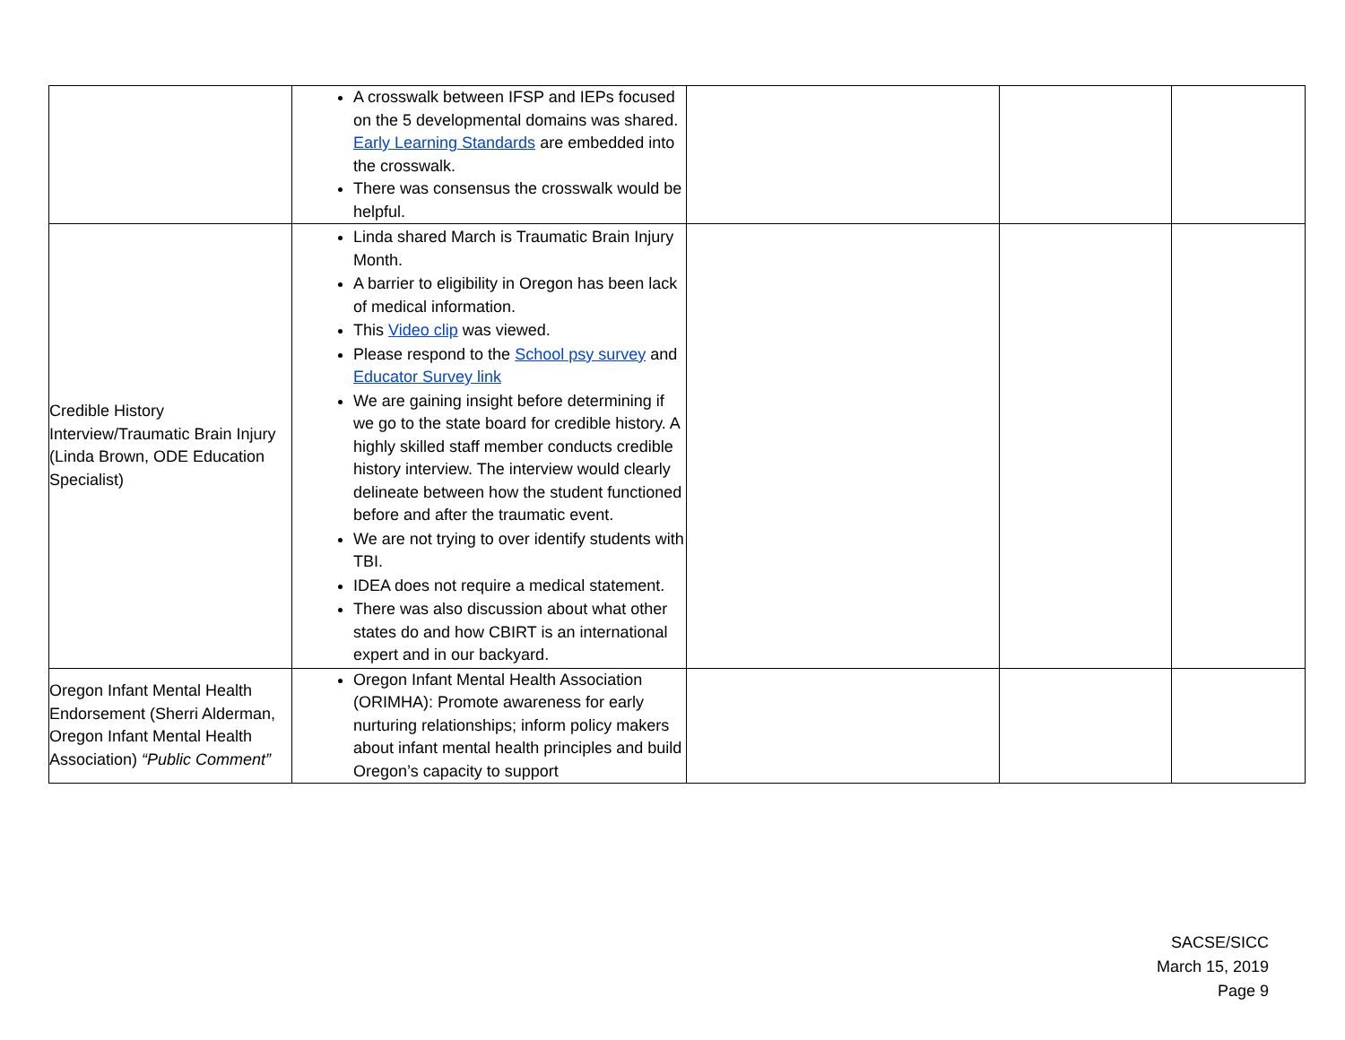| | A crosswalk between IFSP and IEPs focused on the 5 developmental domains was shared. Early Learning Standards are embedded into the crosswalk. There was consensus the crosswalk would be helpful. | | | |
| Credible History Interview/Traumatic Brain Injury (Linda Brown, ODE Education Specialist) | Linda shared March is Traumatic Brain Injury Month. A barrier to eligibility in Oregon has been lack of medical information. This Video clip was viewed. Please respond to the School psy survey and Educator Survey link We are gaining insight before determining if we go to the state board for credible history. A highly skilled staff member conducts credible history interview. The interview would clearly delineate between how the student functioned before and after the traumatic event. We are not trying to over identify students with TBI. IDEA does not require a medical statement. There was also discussion about what other states do and how CBIRT is an international expert and in our backyard. | | | |
| Oregon Infant Mental Health Endorsement (Sherri Alderman, Oregon Infant Mental Health Association) “Public Comment” | Oregon Infant Mental Health Association (ORIMHA): Promote awareness for early nurturing relationships; inform policy makers about infant mental health principles and build Oregon’s capacity to support | | | |
SACSE/SICC
March 15, 2019
Page 9